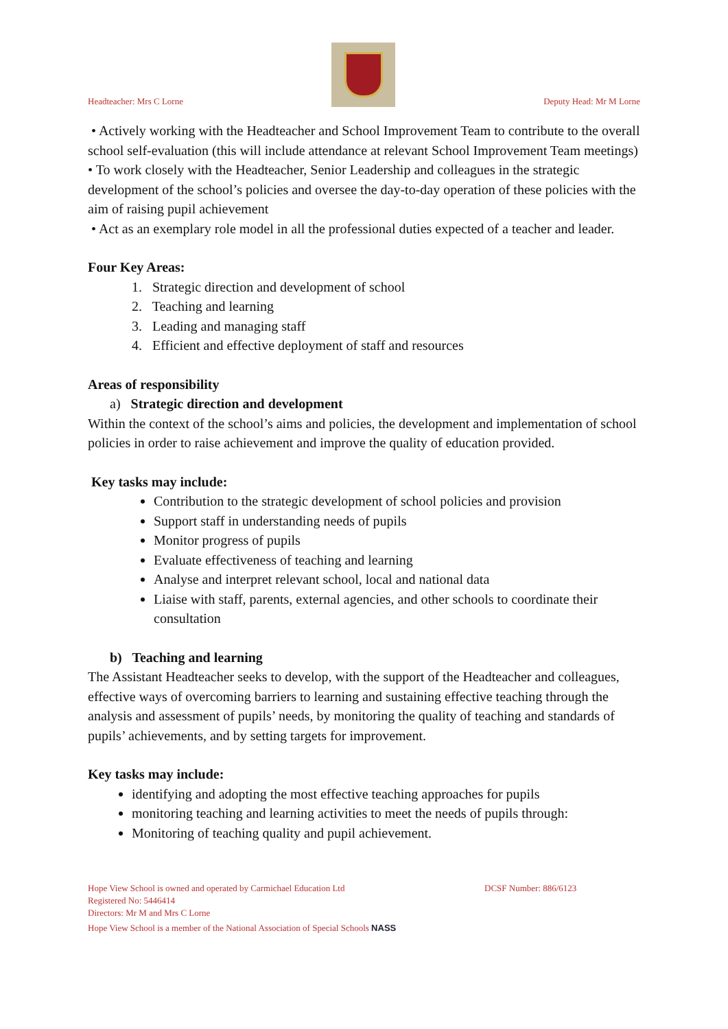Headteacher: Mrs C Lorne
Deputy Head: Mr M Lorne
• Actively working with the Headteacher and School Improvement Team to contribute to the overall school self-evaluation (this will include attendance at relevant School Improvement Team meetings)
• To work closely with the Headteacher, Senior Leadership and colleagues in the strategic development of the school’s policies and oversee the day-to-day operation of these policies with the aim of raising pupil achievement
• Act as an exemplary role model in all the professional duties expected of a teacher and leader.
Four Key Areas:
1. Strategic direction and development of school
2. Teaching and learning
3. Leading and managing staff
4. Efficient and effective deployment of staff and resources
Areas of responsibility
a) Strategic direction and development
Within the context of the school’s aims and policies, the development and implementation of school policies in order to raise achievement and improve the quality of education provided.
Key tasks may include:
Contribution to the strategic development of school policies and provision
Support staff in understanding needs of pupils
Monitor progress of pupils
Evaluate effectiveness of teaching and learning
Analyse and interpret relevant school, local and national data
Liaise with staff, parents, external agencies, and other schools to coordinate their consultation
b) Teaching and learning
The Assistant Headteacher seeks to develop, with the support of the Headteacher and colleagues, effective ways of overcoming barriers to learning and sustaining effective teaching through the analysis and assessment of pupils’ needs, by monitoring the quality of teaching and standards of pupils’ achievements, and by setting targets for improvement.
Key tasks may include:
identifying and adopting the most effective teaching approaches for pupils
monitoring teaching and learning activities to meet the needs of pupils through:
Monitoring of teaching quality and pupil achievement.
Hope View School is owned and operated by Carmichael Education Ltd DCSF Number: 886/6123
Registered No: 5446414
Directors: Mr M and Mrs C Lorne
Hope View School is a member of the National Association of Special Schools NASS